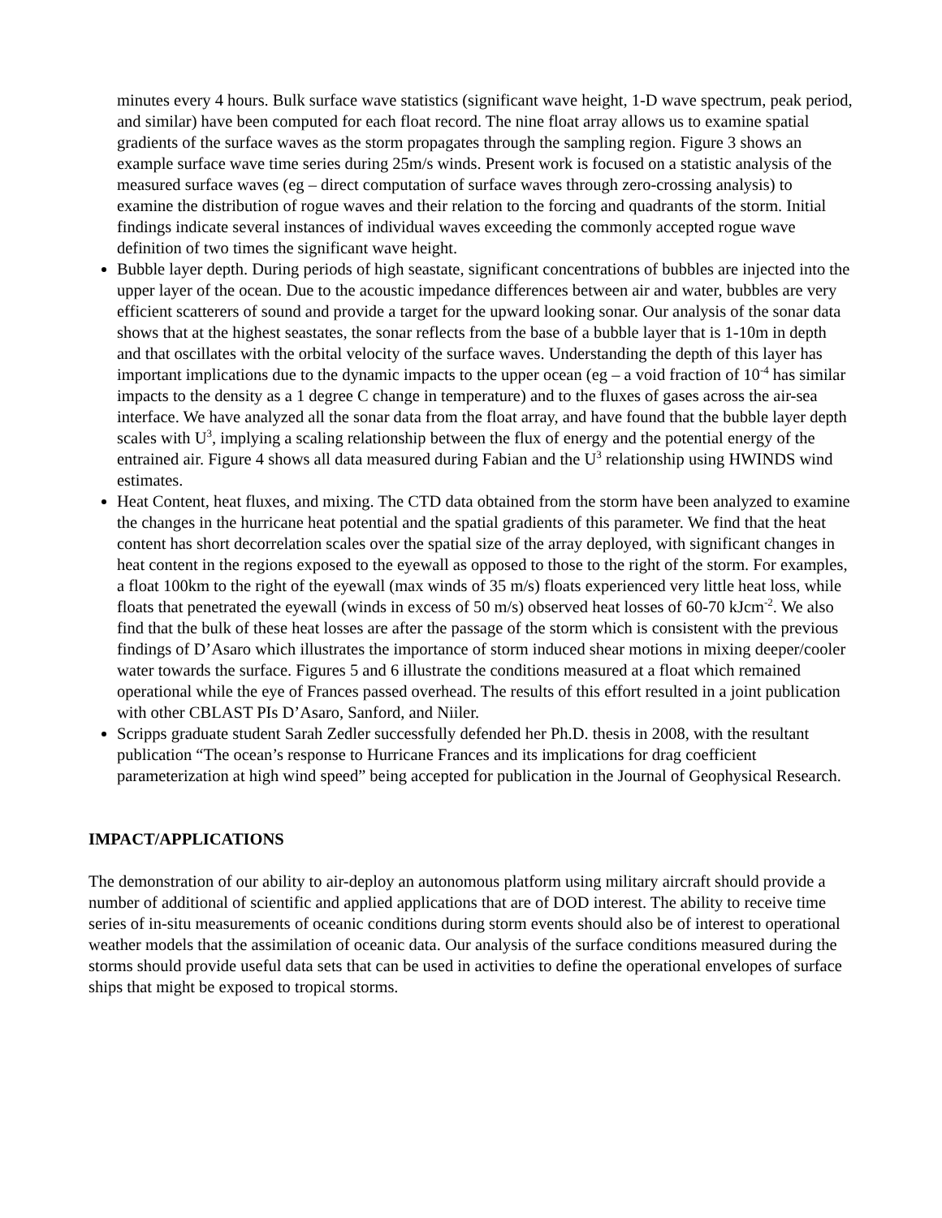minutes every 4 hours. Bulk surface wave statistics (significant wave height, 1-D wave spectrum, peak period, and similar) have been computed for each float record. The nine float array allows us to examine spatial gradients of the surface waves as the storm propagates through the sampling region. Figure 3 shows an example surface wave time series during 25m/s winds. Present work is focused on a statistic analysis of the measured surface waves (eg – direct computation of surface waves through zero-crossing analysis) to examine the distribution of rogue waves and their relation to the forcing and quadrants of the storm. Initial findings indicate several instances of individual waves exceeding the commonly accepted rogue wave definition of two times the significant wave height.
Bubble layer depth. During periods of high seastate, significant concentrations of bubbles are injected into the upper layer of the ocean. Due to the acoustic impedance differences between air and water, bubbles are very efficient scatterers of sound and provide a target for the upward looking sonar. Our analysis of the sonar data shows that at the highest seastates, the sonar reflects from the base of a bubble layer that is 1-10m in depth and that oscillates with the orbital velocity of the surface waves. Understanding the depth of this layer has important implications due to the dynamic impacts to the upper ocean (eg – a void fraction of 10<sup>-4</sup> has similar impacts to the density as a 1 degree C change in temperature) and to the fluxes of gases across the air-sea interface. We have analyzed all the sonar data from the float array, and have found that the bubble layer depth scales with U<sup>3</sup>, implying a scaling relationship between the flux of energy and the potential energy of the entrained air. Figure 4 shows all data measured during Fabian and the U<sup>3</sup> relationship using HWINDS wind estimates.
Heat Content, heat fluxes, and mixing. The CTD data obtained from the storm have been analyzed to examine the changes in the hurricane heat potential and the spatial gradients of this parameter. We find that the heat content has short decorrelation scales over the spatial size of the array deployed, with significant changes in heat content in the regions exposed to the eyewall as opposed to those to the right of the storm. For examples, a float 100km to the right of the eyewall (max winds of 35 m/s) floats experienced very little heat loss, while floats that penetrated the eyewall (winds in excess of 50 m/s) observed heat losses of 60-70 kJcm<sup>-2</sup>. We also find that the bulk of these heat losses are after the passage of the storm which is consistent with the previous findings of D’Asaro which illustrates the importance of storm induced shear motions in mixing deeper/cooler water towards the surface. Figures 5 and 6 illustrate the conditions measured at a float which remained operational while the eye of Frances passed overhead. The results of this effort resulted in a joint publication with other CBLAST PIs D’Asaro, Sanford, and Niiler.
Scripps graduate student Sarah Zedler successfully defended her Ph.D. thesis in 2008, with the resultant publication “The ocean’s response to Hurricane Frances and its implications for drag coefficient parameterization at high wind speed” being accepted for publication in the Journal of Geophysical Research.
IMPACT/APPLICATIONS
The demonstration of our ability to air-deploy an autonomous platform using military aircraft should provide a number of additional of scientific and applied applications that are of DOD interest. The ability to receive time series of in-situ measurements of oceanic conditions during storm events should also be of interest to operational weather models that the assimilation of oceanic data. Our analysis of the surface conditions measured during the storms should provide useful data sets that can be used in activities to define the operational envelopes of surface ships that might be exposed to tropical storms.